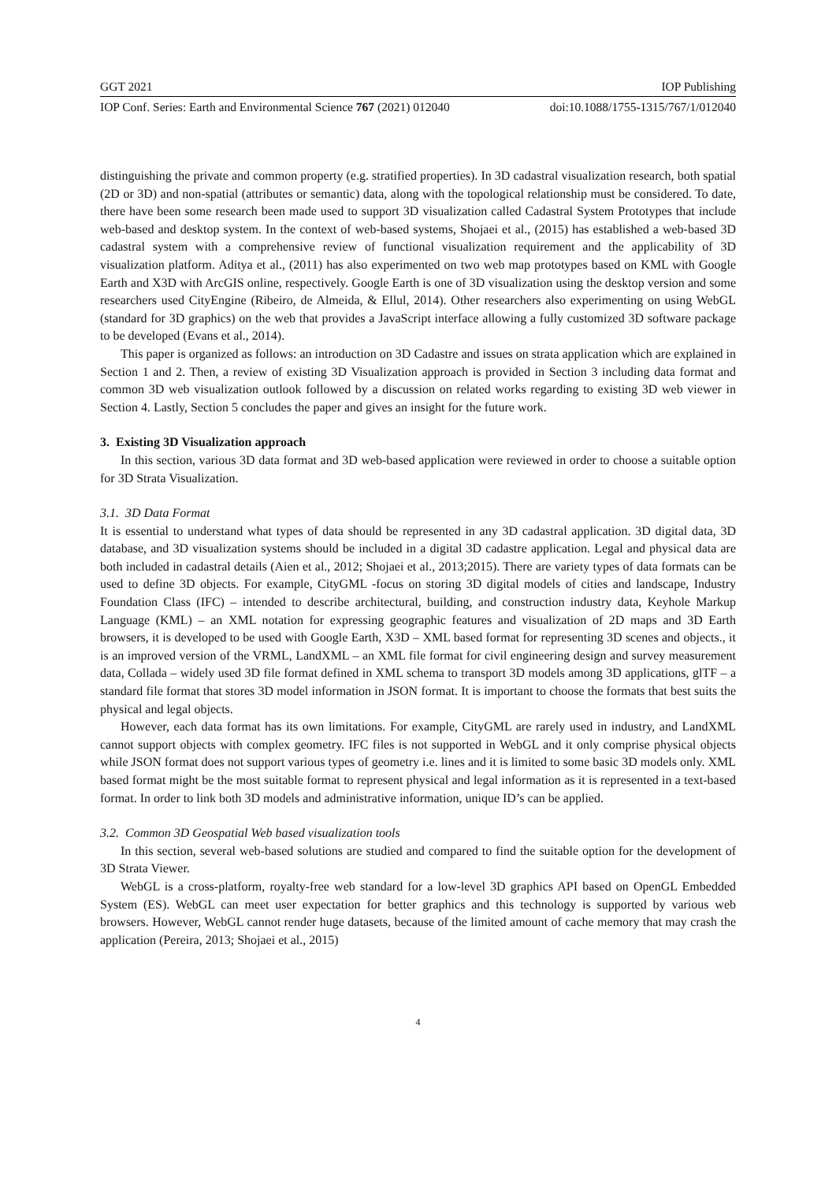GGT 2021 IOP Publishing
IOP Conf. Series: Earth and Environmental Science 767 (2021) 012040 doi:10.1088/1755-1315/767/1/012040
distinguishing the private and common property (e.g. stratified properties). In 3D cadastral visualization research, both spatial (2D or 3D) and non-spatial (attributes or semantic) data, along with the topological relationship must be considered. To date, there have been some research been made used to support 3D visualization called Cadastral System Prototypes that include web-based and desktop system. In the context of web-based systems, Shojaei et al., (2015) has established a web-based 3D cadastral system with a comprehensive review of functional visualization requirement and the applicability of 3D visualization platform. Aditya et al., (2011) has also experimented on two web map prototypes based on KML with Google Earth and X3D with ArcGIS online, respectively. Google Earth is one of 3D visualization using the desktop version and some researchers used CityEngine (Ribeiro, de Almeida, & Ellul, 2014). Other researchers also experimenting on using WebGL (standard for 3D graphics) on the web that provides a JavaScript interface allowing a fully customized 3D software package to be developed (Evans et al., 2014).
This paper is organized as follows: an introduction on 3D Cadastre and issues on strata application which are explained in Section 1 and 2. Then, a review of existing 3D Visualization approach is provided in Section 3 including data format and common 3D web visualization outlook followed by a discussion on related works regarding to existing 3D web viewer in Section 4. Lastly, Section 5 concludes the paper and gives an insight for the future work.
3. Existing 3D Visualization approach
In this section, various 3D data format and 3D web-based application were reviewed in order to choose a suitable option for 3D Strata Visualization.
3.1. 3D Data Format
It is essential to understand what types of data should be represented in any 3D cadastral application. 3D digital data, 3D database, and 3D visualization systems should be included in a digital 3D cadastre application. Legal and physical data are both included in cadastral details (Aien et al., 2012; Shojaei et al., 2013;2015). There are variety types of data formats can be used to define 3D objects. For example, CityGML -focus on storing 3D digital models of cities and landscape, Industry Foundation Class (IFC) – intended to describe architectural, building, and construction industry data, Keyhole Markup Language (KML) – an XML notation for expressing geographic features and visualization of 2D maps and 3D Earth browsers, it is developed to be used with Google Earth, X3D – XML based format for representing 3D scenes and objects., it is an improved version of the VRML, LandXML – an XML file format for civil engineering design and survey measurement data, Collada – widely used 3D file format defined in XML schema to transport 3D models among 3D applications, glTF – a standard file format that stores 3D model information in JSON format. It is important to choose the formats that best suits the physical and legal objects.
However, each data format has its own limitations. For example, CityGML are rarely used in industry, and LandXML cannot support objects with complex geometry. IFC files is not supported in WebGL and it only comprise physical objects while JSON format does not support various types of geometry i.e. lines and it is limited to some basic 3D models only. XML based format might be the most suitable format to represent physical and legal information as it is represented in a text-based format. In order to link both 3D models and administrative information, unique ID’s can be applied.
3.2. Common 3D Geospatial Web based visualization tools
In this section, several web-based solutions are studied and compared to find the suitable option for the development of 3D Strata Viewer.
WebGL is a cross-platform, royalty-free web standard for a low-level 3D graphics API based on OpenGL Embedded System (ES). WebGL can meet user expectation for better graphics and this technology is supported by various web browsers. However, WebGL cannot render huge datasets, because of the limited amount of cache memory that may crash the application (Pereira, 2013; Shojaei et al., 2015)
4